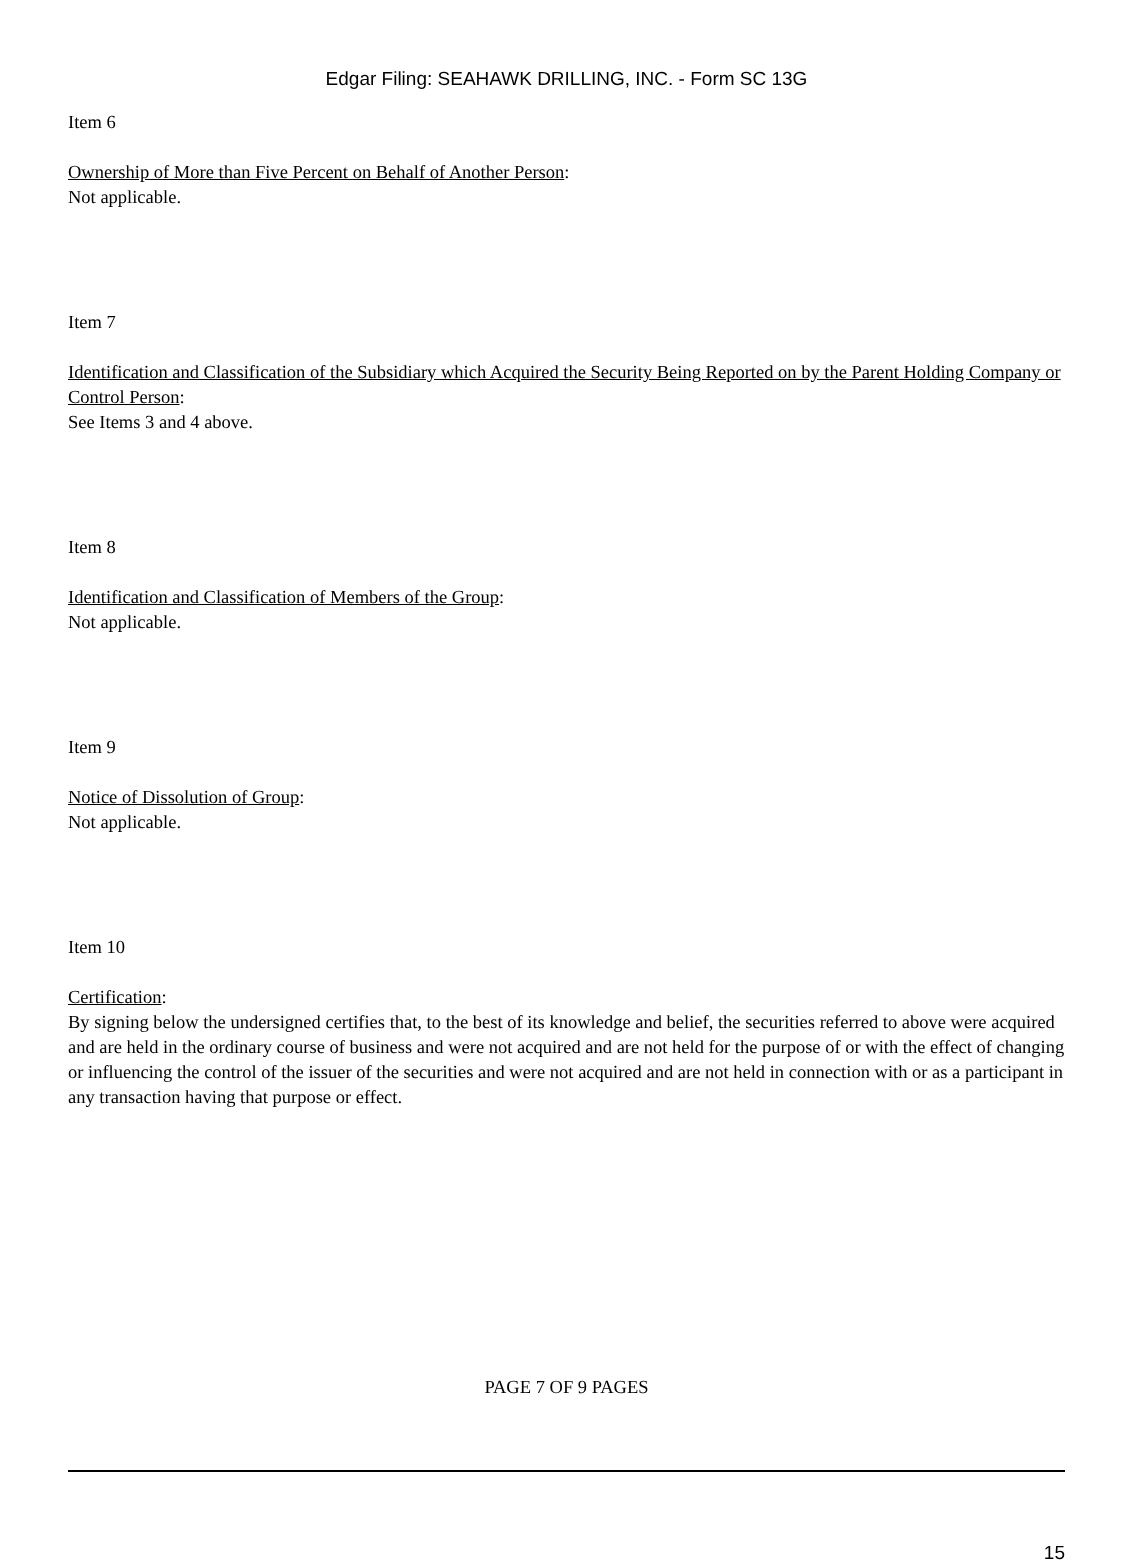Edgar Filing: SEAHAWK DRILLING, INC. - Form SC 13G
Item 6
Ownership of More than Five Percent on Behalf of Another Person:
Not applicable.
Item 7
Identification and Classification of the Subsidiary which Acquired the Security Being Reported on by the Parent Holding Company or Control Person:
See Items 3 and 4 above.
Item 8
Identification and Classification of Members of the Group:
Not applicable.
Item 9
Notice of Dissolution of Group:
Not applicable.
Item 10
Certification:
By signing below the undersigned certifies that, to the best of its knowledge and belief, the securities referred to above were acquired and are held in the ordinary course of business and were not acquired and are not held for the purpose of or with the effect of changing or influencing the control of the issuer of the securities and were not acquired and are not held in connection with or as a participant in any transaction having that purpose or effect.
PAGE 7 OF 9 PAGES
15